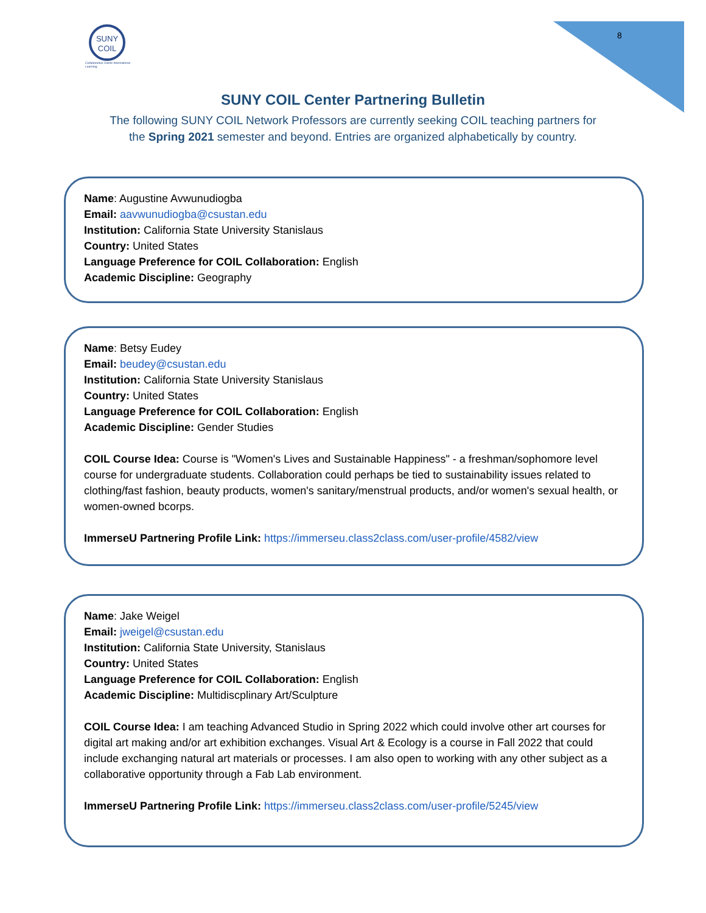SUNY
COIL
Collaborative Online International Learning
8
SUNY COIL Center Partnering Bulletin
The following SUNY COIL Network Professors are currently seeking COIL teaching partners for
the Spring 2021 semester and beyond. Entries are organized alphabetically by country.
Name: Augustine Avwunudiogba
Email: aavwunudiogba@csustan.edu
Institution: California State University Stanislaus
Country: United States
Language Preference for COIL Collaboration: English
Academic Discipline: Geography
Name: Betsy Eudey
Email: beudey@csustan.edu
Institution: California State University Stanislaus
Country: United States
Language Preference for COIL Collaboration: English
Academic Discipline: Gender Studies
COIL Course Idea: Course is "Women's Lives and Sustainable Happiness" - a freshman/sophomore level course for undergraduate students. Collaboration could perhaps be tied to sustainability issues related to clothing/fast fashion, beauty products, women's sanitary/menstrual products, and/or women's sexual health, or women-owned bcorps.
ImmerseU Partnering Profile Link: https://immerseu.class2class.com/user-profile/4582/view
Name: Jake Weigel
Email: jweigel@csustan.edu
Institution: California State University, Stanislaus
Country: United States
Language Preference for COIL Collaboration: English
Academic Discipline: Multidiscplinary Art/Sculpture
COIL Course Idea: I am teaching Advanced Studio in Spring 2022 which could involve other art courses for digital art making and/or art exhibition exchanges. Visual Art & Ecology is a course in Fall 2022 that could include exchanging natural art materials or processes. I am also open to working with any other subject as a collaborative opportunity through a Fab Lab environment.
ImmerseU Partnering Profile Link: https://immerseu.class2class.com/user-profile/5245/view